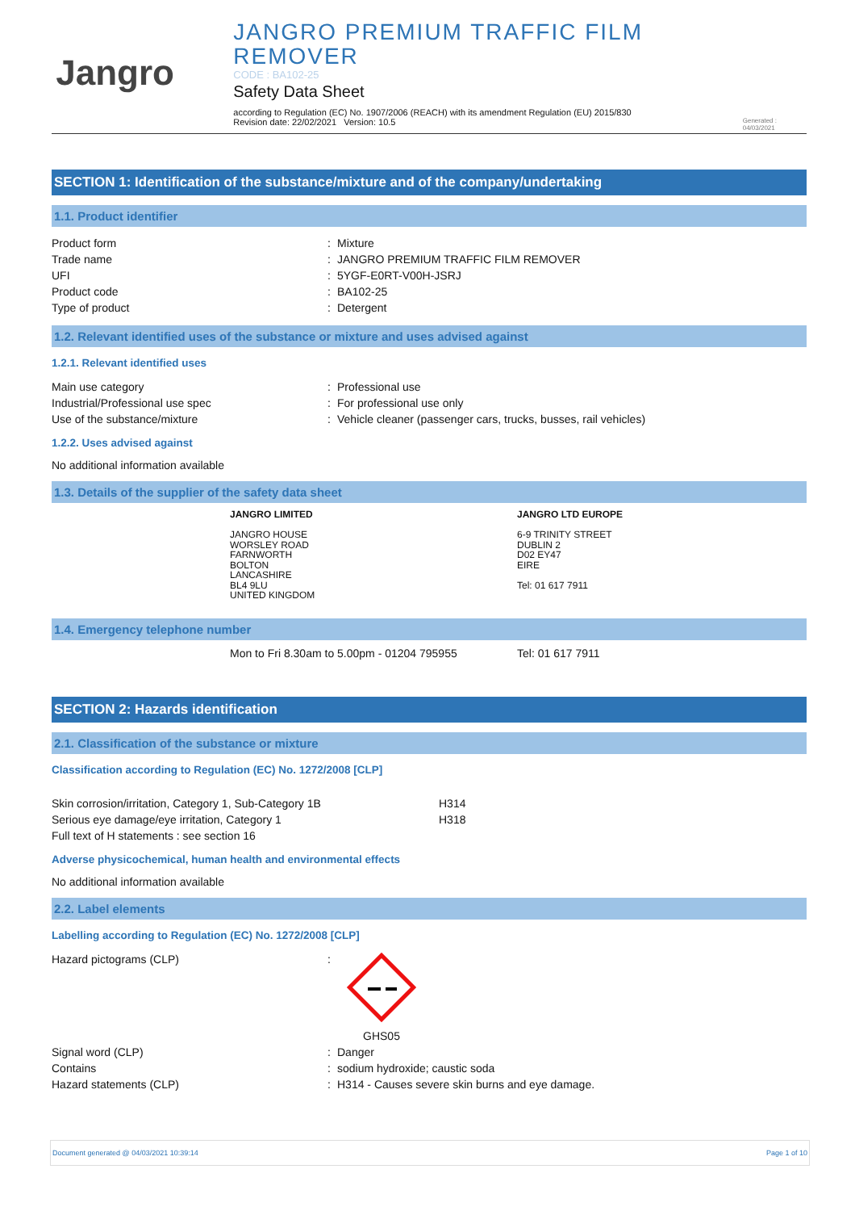Jangro
JANGRO PREMIUM TRAFFIC FILM REMOVER
CODE : BA102-25
Safety Data Sheet
according to Regulation (EC) No. 1907/2006 (REACH) with its amendment Regulation (EU) 2015/830
Revision date: 22/02/2021 Version: 10.5
Generated : 04/03/2021
SECTION 1: Identification of the substance/mixture and of the company/undertaking
1.1. Product identifier
Product form: Mixture
Trade name: JANGRO PREMIUM TRAFFIC FILM REMOVER
UFI: 5YGF-E0RT-V00H-JSRJ
Product code: BA102-25
Type of product: Detergent
1.2. Relevant identified uses of the substance or mixture and uses advised against
1.2.1. Relevant identified uses
Main use category: Professional use
Industrial/Professional use spec: For professional use only
Use of the substance/mixture: Vehicle cleaner (passenger cars, trucks, busses, rail vehicles)
1.2.2. Uses advised against
No additional information available
1.3. Details of the supplier of the safety data sheet
JANGRO LIMITED
JANGRO HOUSE
WORSLEY ROAD
FARNWORTH
BOLTON
LANCASHIRE
BL4 9LU
UNITED KINGDOM
JANGRO LTD EUROPE
6-9 TRINITY STREET
DUBLIN 2
D02 EY47
EIRE
Tel: 01 617 7911
1.4. Emergency telephone number
Mon to Fri 8.30am to 5.00pm - 01204 795955 Tel: 01 617 7911
SECTION 2: Hazards identification
2.1. Classification of the substance or mixture
Classification according to Regulation (EC) No. 1272/2008 [CLP]
Skin corrosion/irritation, Category 1, Sub-Category 1B H314
Serious eye damage/eye irritation, Category 1 H318
Full text of H statements : see section 16
Adverse physicochemical, human health and environmental effects
No additional information available
2.2. Label elements
Labelling according to Regulation (EC) No. 1272/2008 [CLP]
Hazard pictograms (CLP):
GHS05
Signal word (CLP): Danger
Contains: sodium hydroxide; caustic soda
Hazard statements (CLP): H314 - Causes severe skin burns and eye damage.
Document generated @ 04/03/2021 10:39:14 Page 1 of 10